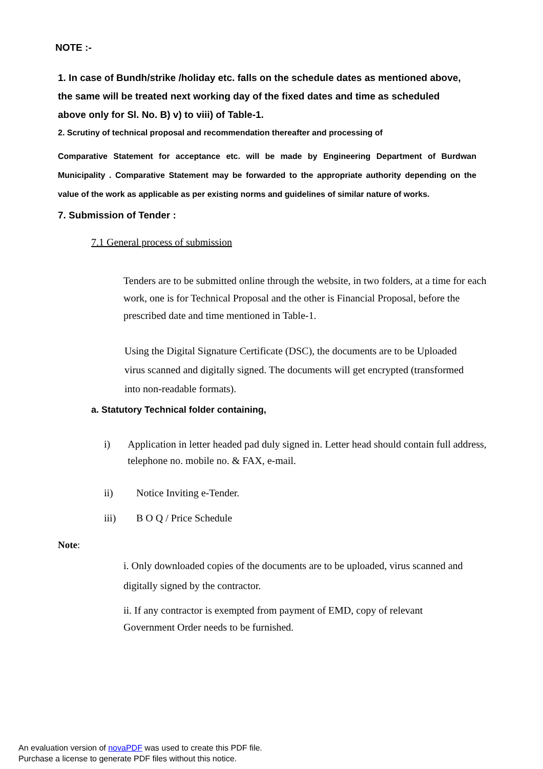NOTE :-
1. In case of Bundh/strike /holiday etc. falls on the schedule dates as mentioned above, the same will be treated next working day of the fixed dates and time as scheduled above only for Sl. No. B) v) to viii) of Table-1.
2. Scrutiny of technical proposal and recommendation thereafter and processing of
Comparative Statement for acceptance etc. will be made by Engineering Department of Burdwan Municipality . Comparative Statement may be forwarded to the appropriate authority depending on the value of the work as applicable as per existing norms and guidelines of similar nature of works.
7. Submission of Tender :
7.1 General process of submission
Tenders are to be submitted online through the website, in two folders, at a time for each work, one is for Technical Proposal and the other is Financial Proposal, before the prescribed date and time mentioned in Table-1.
Using the Digital Signature Certificate (DSC), the documents are to be Uploaded virus scanned and digitally signed. The documents will get encrypted (transformed into non-readable formats).
a. Statutory Technical folder containing,
i) Application in letter headed pad duly signed in. Letter head should contain full address, telephone no. mobile no. & FAX, e-mail.
ii) Notice Inviting e-Tender.
iii) B O Q / Price Schedule
Note:
i. Only downloaded copies of the documents are to be uploaded, virus scanned and digitally signed by the contractor.
ii. If any contractor is exempted from payment of EMD, copy of relevant Government Order needs to be furnished.
An evaluation version of novaPDF was used to create this PDF file.
Purchase a license to generate PDF files without this notice.